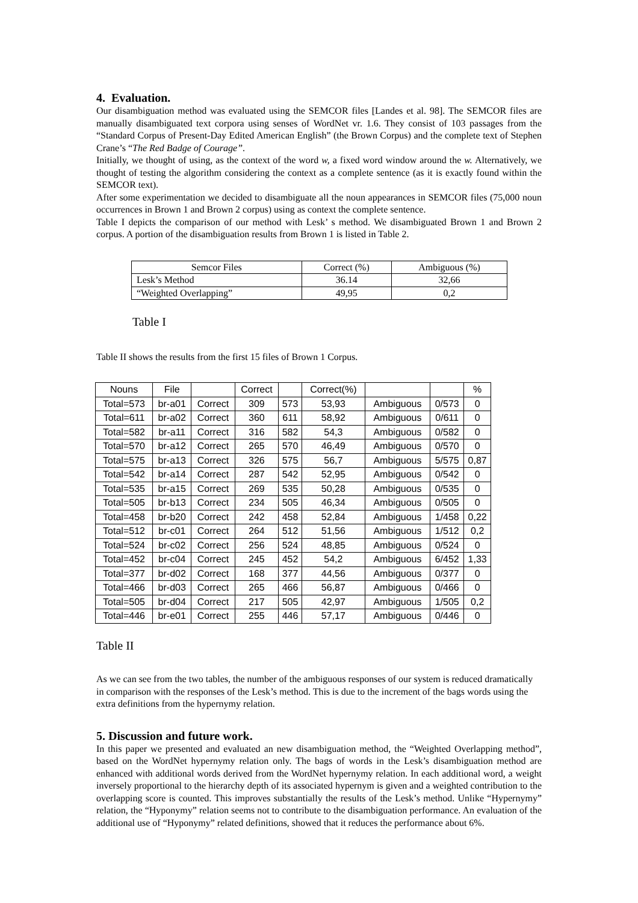4. Evaluation.
Our disambiguation method was evaluated using the SEMCOR files [Landes et al. 98]. The SEMCOR files are manually disambiguated text corpora using senses of WordNet vr. 1.6. They consist of 103 passages from the “Standard Corpus of Present-Day Edited American English” (the Brown Corpus) and the complete text of Stephen Crane’s “The Red Badge of Courage”.
Initially, we thought of using, as the context of the word w, a fixed word window around the w. Alternatively, we thought of testing the algorithm considering the context as a complete sentence (as it is exactly found within the SEMCOR text).
After some experimentation we decided to disambiguate all the noun appearances in SEMCOR files (75,000 noun occurrences in Brown 1 and Brown 2 corpus) using as context the complete sentence.
Table I depicts the comparison of our method with Lesk’ s method. We disambiguated Brown 1 and Brown 2 corpus. A portion of the disambiguation results from Brown 1 is listed in Table 2.
| Semcor Files | Correct (%) | Ambiguous (%) |
| Lesk’s Method | 36.14 | 32,66 |
| “Weighted Overlapping” | 49,95 | 0,2 |
Table I
Table II shows the results from the first 15 files of Brown 1 Corpus.
| Nouns | File | | Correct | | Correct(%) | | | % |
| Total=573 | br-a01 | Correct | 309 | 573 | 53,93 | Ambiguous | 0/573 | 0 |
| Total=611 | br-a02 | Correct | 360 | 611 | 58,92 | Ambiguous | 0/611 | 0 |
| Total=582 | br-a11 | Correct | 316 | 582 | 54,3 | Ambiguous | 0/582 | 0 |
| Total=570 | br-a12 | Correct | 265 | 570 | 46,49 | Ambiguous | 0/570 | 0 |
| Total=575 | br-a13 | Correct | 326 | 575 | 56,7 | Ambiguous | 5/575 | 0,87 |
| Total=542 | br-a14 | Correct | 287 | 542 | 52,95 | Ambiguous | 0/542 | 0 |
| Total=535 | br-a15 | Correct | 269 | 535 | 50,28 | Ambiguous | 0/535 | 0 |
| Total=505 | br-b13 | Correct | 234 | 505 | 46,34 | Ambiguous | 0/505 | 0 |
| Total=458 | br-b20 | Correct | 242 | 458 | 52,84 | Ambiguous | 1/458 | 0,22 |
| Total=512 | br-c01 | Correct | 264 | 512 | 51,56 | Ambiguous | 1/512 | 0,2 |
| Total=524 | br-c02 | Correct | 256 | 524 | 48,85 | Ambiguous | 0/524 | 0 |
| Total=452 | br-c04 | Correct | 245 | 452 | 54,2 | Ambiguous | 6/452 | 1,33 |
| Total=377 | br-d02 | Correct | 168 | 377 | 44,56 | Ambiguous | 0/377 | 0 |
| Total=466 | br-d03 | Correct | 265 | 466 | 56,87 | Ambiguous | 0/466 | 0 |
| Total=505 | br-d04 | Correct | 217 | 505 | 42,97 | Ambiguous | 1/505 | 0,2 |
| Total=446 | br-e01 | Correct | 255 | 446 | 57,17 | Ambiguous | 0/446 | 0 |
Table II
As we can see from the two tables, the number of the ambiguous responses of our system is reduced dramatically in comparison with the responses of the Lesk’s method. This is due to the increment of the bags words using the extra definitions from the hypernymy relation.
5. Discussion and future work.
In this paper we presented and evaluated an new disambiguation method, the “Weighted Overlapping method”, based on the WordNet hypernymy relation only. The bags of words in the Lesk’s disambiguation method are enhanced with additional words derived from the WordNet hypernymy relation. In each additional word, a weight inversely proportional to the hierarchy depth of its associated hypernym is given and a weighted contribution to the overlapping score is counted. This improves substantially the results of the Lesk’s method. Unlike “Hypernymy” relation, the “Hyponymy” relation seems not to contribute to the disambiguation performance. An evaluation of the additional use of “Hyponymy” related definitions, showed that it reduces the performance about 6%.